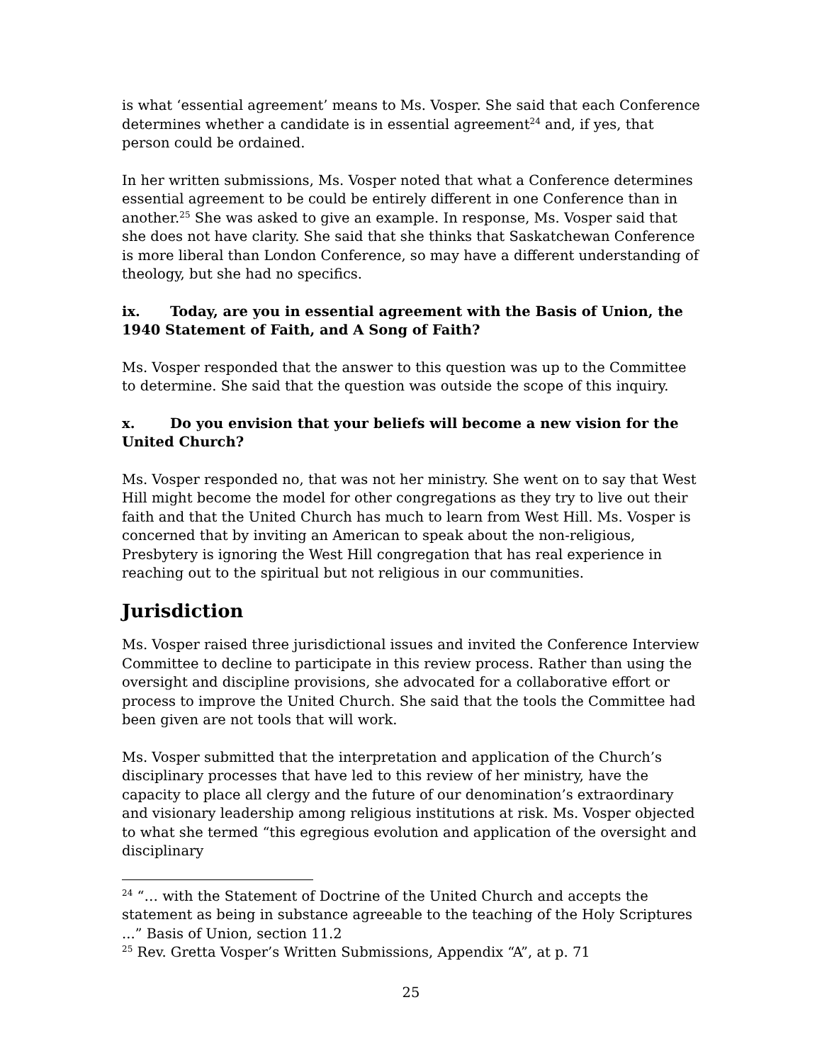is what ‘essential agreement’ means to Ms. Vosper. She said that each Conference determines whether a candidate is in essential agreement<sup>24</sup> and, if yes, that person could be ordained.
In her written submissions, Ms. Vosper noted that what a Conference determines essential agreement to be could be entirely different in one Conference than in another.<sup>25</sup> She was asked to give an example. In response, Ms. Vosper said that she does not have clarity. She said that she thinks that Saskatchewan Conference is more liberal than London Conference, so may have a different understanding of theology, but she had no specifics.
ix. Today, are you in essential agreement with the Basis of Union, the 1940 Statement of Faith, and A Song of Faith?
Ms. Vosper responded that the answer to this question was up to the Committee to determine. She said that the question was outside the scope of this inquiry.
x. Do you envision that your beliefs will become a new vision for the United Church?
Ms. Vosper responded no, that was not her ministry. She went on to say that West Hill might become the model for other congregations as they try to live out their faith and that the United Church has much to learn from West Hill. Ms. Vosper is concerned that by inviting an American to speak about the non-religious, Presbytery is ignoring the West Hill congregation that has real experience in reaching out to the spiritual but not religious in our communities.
Jurisdiction
Ms. Vosper raised three jurisdictional issues and invited the Conference Interview Committee to decline to participate in this review process. Rather than using the oversight and discipline provisions, she advocated for a collaborative effort or process to improve the United Church. She said that the tools the Committee had been given are not tools that will work.
Ms. Vosper submitted that the interpretation and application of the Church’s disciplinary processes that have led to this review of her ministry, have the capacity to place all clergy and the future of our denomination’s extraordinary and visionary leadership among religious institutions at risk. Ms. Vosper objected to what she termed “this egregious evolution and application of the oversight and disciplinary
<sup>24</sup> “… with the Statement of Doctrine of the United Church and accepts the statement as being in substance agreeable to the teaching of the Holy Scriptures ...” Basis of Union, section 11.2
<sup>25</sup> Rev. Gretta Vosper’s Written Submissions, Appendix “A”, at p. 71
25